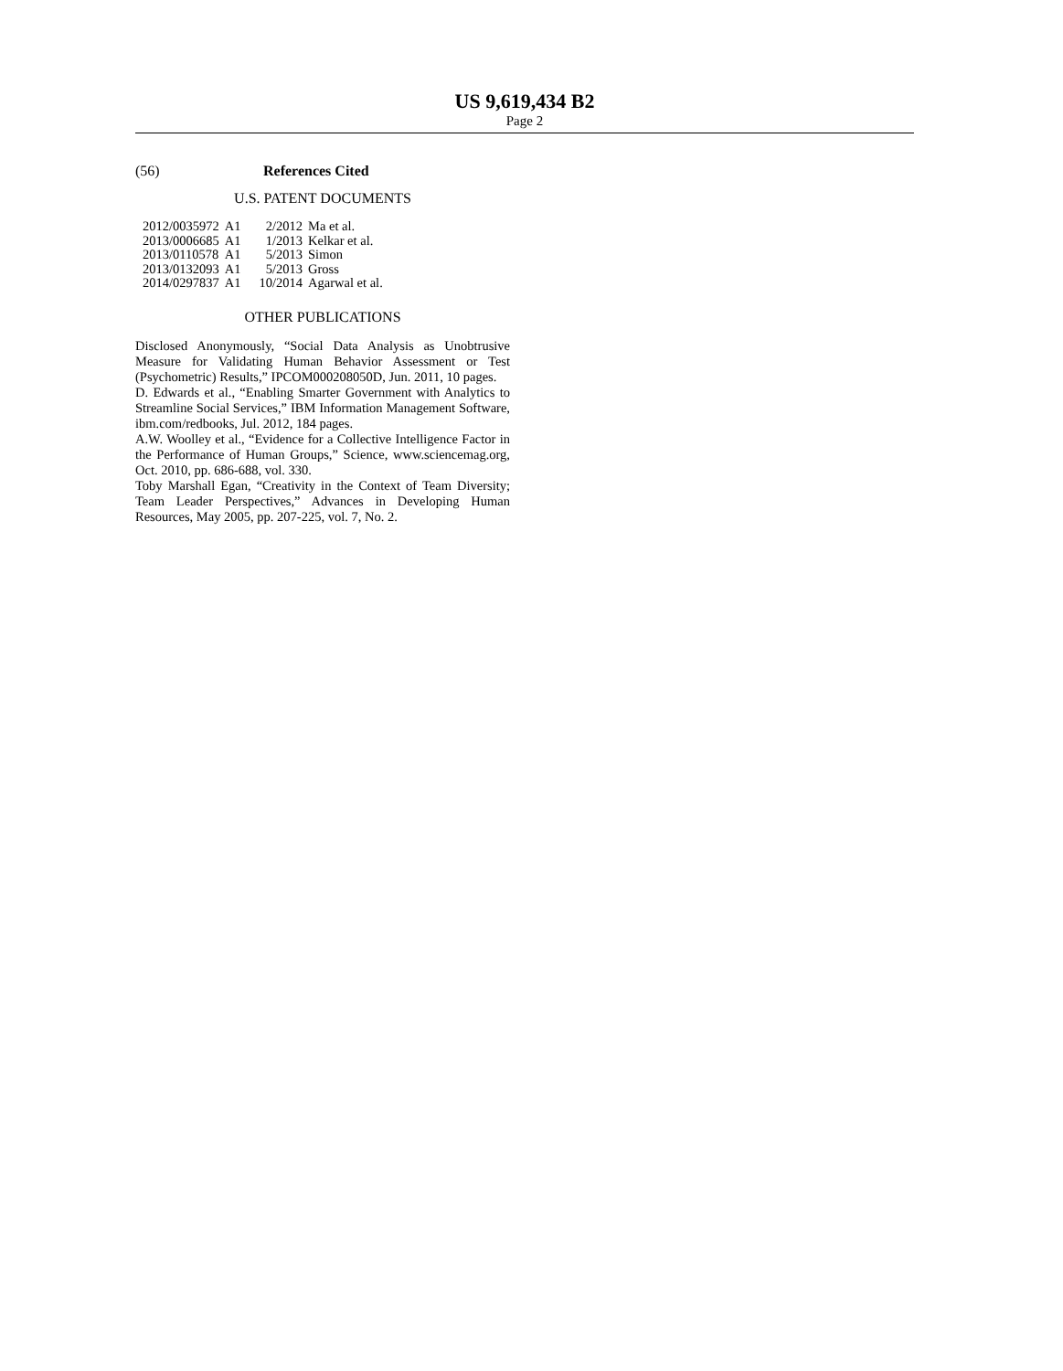US 9,619,434 B2
Page 2
(56) References Cited
U.S. PATENT DOCUMENTS
| 2012/0035972 | A1 | 2/2012 | Ma et al. |
| 2013/0006685 | A1 | 1/2013 | Kelkar et al. |
| 2013/0110578 | A1 | 5/2013 | Simon |
| 2013/0132093 | A1 | 5/2013 | Gross |
| 2014/0297837 | A1 | 10/2014 | Agarwal et al. |
OTHER PUBLICATIONS
Disclosed Anonymously, “Social Data Analysis as Unobtrusive Measure for Validating Human Behavior Assessment or Test (Psychometric) Results,” IPCOM000208050D, Jun. 2011, 10 pages.
D. Edwards et al., “Enabling Smarter Government with Analytics to Streamline Social Services,” IBM Information Management Software, ibm.com/redbooks, Jul. 2012, 184 pages.
A.W. Woolley et al., “Evidence for a Collective Intelligence Factor in the Performance of Human Groups,” Science, www.sciencemag.org, Oct. 2010, pp. 686-688, vol. 330.
Toby Marshall Egan, “Creativity in the Context of Team Diversity; Team Leader Perspectives,” Advances in Developing Human Resources, May 2005, pp. 207-225, vol. 7, No. 2.